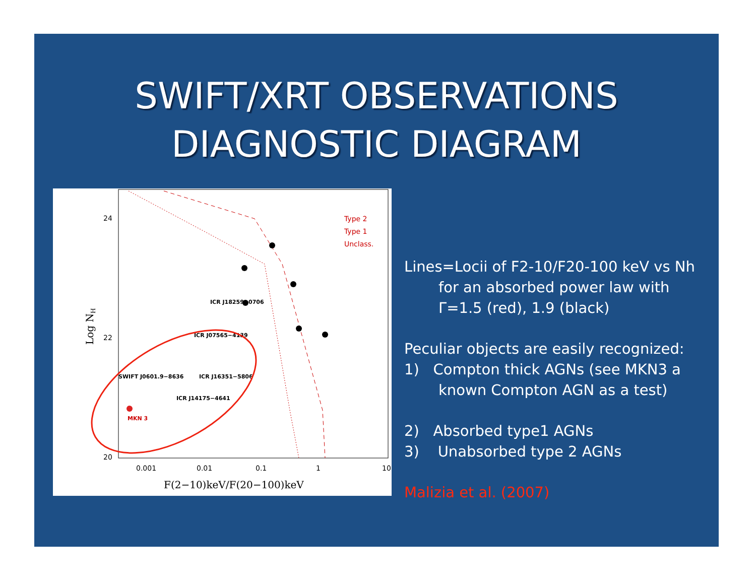SWIFT/XRT OBSERVATIONS
DIAGNOSTIC DIAGRAM
24
22
20
0.001
0.01
0.1
1
10
F(2−10)keV/F(20−100)keV
Log NH
Type 2
Type 1
Unclass.
ICR J18259−0706
ICR J07565−4139
SWIFT J0601.9−8636
ICR J16351−5806
ICR J14175−4641
MKN 3
Lines=Locii of F2-10/F20-100 keV vs Nh
for an absorbed power law with
Γ=1.5 (red), 1.9 (black)
Peculiar objects are easily recognized:
1) Compton thick AGNs (see MKN3 a
known Compton AGN as a test)
2) Absorbed type1 AGNs
3) Unabsorbed type 2 AGNs
Malizia et al. (2007)